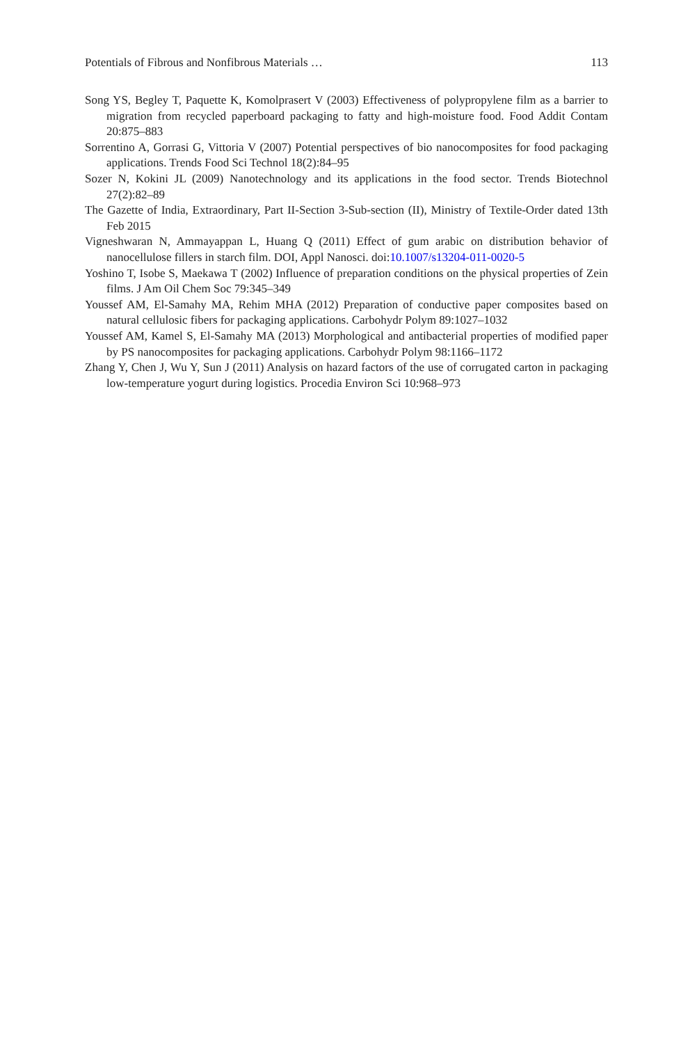Potentials of Fibrous and Nonfibrous Materials … 113
Song YS, Begley T, Paquette K, Komolprasert V (2003) Effectiveness of polypropylene film as a barrier to migration from recycled paperboard packaging to fatty and high-moisture food. Food Addit Contam 20:875–883
Sorrentino A, Gorrasi G, Vittoria V (2007) Potential perspectives of bio nanocomposites for food packaging applications. Trends Food Sci Technol 18(2):84–95
Sozer N, Kokini JL (2009) Nanotechnology and its applications in the food sector. Trends Biotechnol 27(2):82–89
The Gazette of India, Extraordinary, Part II-Section 3-Sub-section (II), Ministry of Textile-Order dated 13th Feb 2015
Vigneshwaran N, Ammayappan L, Huang Q (2011) Effect of gum arabic on distribution behavior of nanocellulose fillers in starch film. DOI, Appl Nanosci. doi:10.1007/s13204-011-0020-5
Yoshino T, Isobe S, Maekawa T (2002) Influence of preparation conditions on the physical properties of Zein films. J Am Oil Chem Soc 79:345–349
Youssef AM, El-Samahy MA, Rehim MHA (2012) Preparation of conductive paper composites based on natural cellulosic fibers for packaging applications. Carbohydr Polym 89:1027–1032
Youssef AM, Kamel S, El-Samahy MA (2013) Morphological and antibacterial properties of modified paper by PS nanocomposites for packaging applications. Carbohydr Polym 98:1166–1172
Zhang Y, Chen J, Wu Y, Sun J (2011) Analysis on hazard factors of the use of corrugated carton in packaging low-temperature yogurt during logistics. Procedia Environ Sci 10:968–973